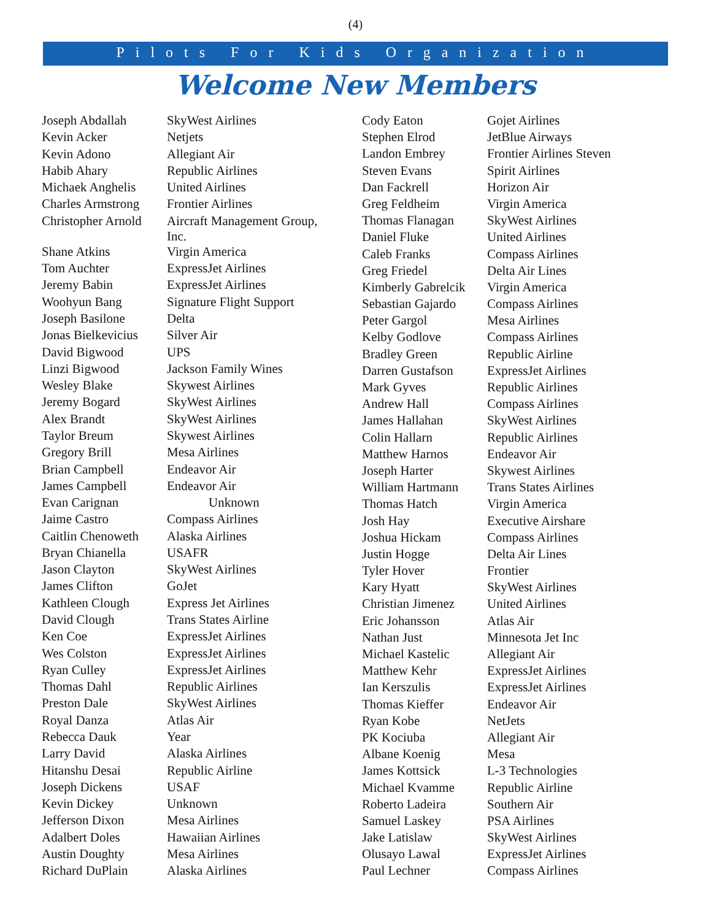(4)
Pilots For Kids Organization
Welcome New Members
| Joseph Abdallah | SkyWest Airlines |
| Kevin Acker | Netjets |
| Kevin Adono | Allegiant Air |
| Habib Ahary | Republic Airlines |
| Michaek Anghelis | United Airlines |
| Charles Armstrong | Frontier Airlines |
| Christopher Arnold | Aircraft Management Group, Inc. |
| Shane Atkins | Virgin America |
| Tom Auchter | ExpressJet Airlines |
| Jeremy Babin | ExpressJet Airlines |
| Woohyun Bang | Signature Flight Support |
| Joseph Basilone | Delta |
| Jonas Bielkevicius | Silver Air |
| David Bigwood | UPS |
| Linzi Bigwood | Jackson Family Wines |
| Wesley Blake | Skywest Airlines |
| Jeremy Bogard | SkyWest Airlines |
| Alex Brandt | SkyWest Airlines |
| Taylor Breum | Skywest Airlines |
| Gregory Brill | Mesa Airlines |
| Brian Campbell | Endeavor Air |
| James Campbell | Endeavor Air |
| Evan Carignan | Unknown |
| Jaime Castro | Compass Airlines |
| Caitlin Chenoweth | Alaska Airlines |
| Bryan Chianella | USAFR |
| Jason Clayton | SkyWest Airlines |
| James Clifton | GoJet |
| Kathleen Clough | Express Jet Airlines |
| David Clough | Trans States Airline |
| Ken Coe | ExpressJet Airlines |
| Wes Colston | ExpressJet Airlines |
| Ryan Culley | ExpressJet Airlines |
| Thomas Dahl | Republic Airlines |
| Preston Dale | SkyWest Airlines |
| Royal Danza | Atlas Air |
| Rebecca Dauk | Year |
| Larry David | Alaska Airlines |
| Hitanshu Desai | Republic Airline |
| Joseph Dickens | USAF |
| Kevin Dickey | Unknown |
| Jefferson Dixon | Mesa Airlines |
| Adalbert Doles | Hawaiian Airlines |
| Austin Doughty | Mesa Airlines |
| Richard DuPlain | Alaska Airlines |
| Cody Eaton | Gojet Airlines |
| Stephen Elrod | JetBlue Airways |
| Landon Embrey | Frontier Airlines Steven |
| Steven Evans | Spirit Airlines |
| Dan Fackrell | Horizon Air |
| Greg Feldheim | Virgin America |
| Thomas Flanagan | SkyWest Airlines |
| Daniel Fluke | United Airlines |
| Caleb Franks | Compass Airlines |
| Greg Friedel | Delta Air Lines |
| Kimberly Gabrelcik | Virgin America |
| Sebastian Gajardo | Compass Airlines |
| Peter Gargol | Mesa Airlines |
| Kelby Godlove | Compass Airlines |
| Bradley Green | Republic Airline |
| Darren Gustafson | ExpressJet Airlines |
| Mark Gyves | Republic Airlines |
| Andrew Hall | Compass Airlines |
| James Hallahan | SkyWest Airlines |
| Colin Hallarn | Republic Airlines |
| Matthew Harnos | Endeavor Air |
| Joseph Harter | Skywest Airlines |
| William Hartmann | Trans States Airlines |
| Thomas Hatch | Virgin America |
| Josh Hay | Executive Airshare |
| Joshua Hickam | Compass Airlines |
| Justin Hogge | Delta Air Lines |
| Tyler Hover | Frontier |
| Kary Hyatt | SkyWest Airlines |
| Christian Jimenez | United Airlines |
| Eric Johansson | Atlas Air |
| Nathan Just | Minnesota Jet Inc |
| Michael Kastelic | Allegiant Air |
| Matthew Kehr | ExpressJet Airlines |
| Ian Kerszulis | ExpressJet Airlines |
| Thomas Kieffer | Endeavor Air |
| Ryan Kobe | NetJets |
| PK Kociuba | Allegiant Air |
| Albane Koenig | Mesa |
| James Kottsick | L-3 Technologies |
| Michael Kvamme | Republic Airline |
| Roberto Ladeira | Southern Air |
| Samuel Laskey | PSA Airlines |
| Jake Latislaw | SkyWest Airlines |
| Olusayo Lawal | ExpressJet Airlines |
| Paul Lechner | Compass Airlines |